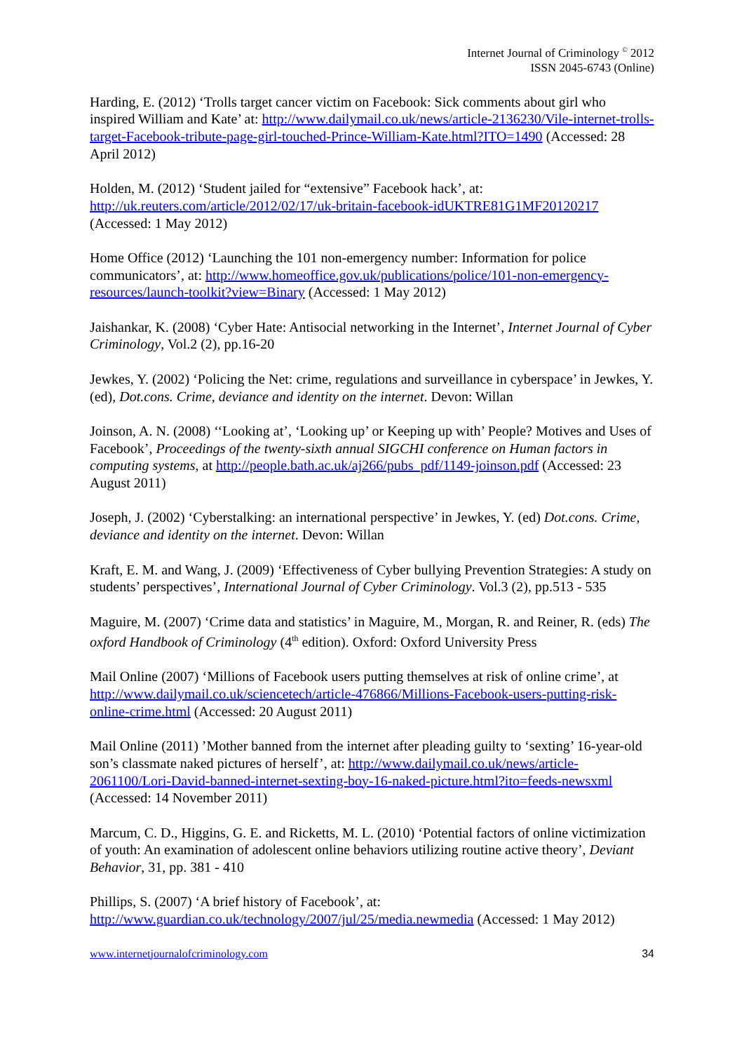Internet Journal of Criminology <sup>©</sup> 2012
ISSN 2045-6743 (Online)
Harding, E. (2012) ‘Trolls target cancer victim on Facebook: Sick comments about girl who inspired William and Kate’ at: http://www.dailymail.co.uk/news/article-2136230/Vile-internet-trolls-target-Facebook-tribute-page-girl-touched-Prince-William-Kate.html?ITO=1490 (Accessed: 28 April 2012)
Holden, M. (2012) ‘Student jailed for “extensive” Facebook hack’, at: http://uk.reuters.com/article/2012/02/17/uk-britain-facebook-idUKTRE81G1MF20120217 (Accessed: 1 May 2012)
Home Office (2012) ‘Launching the 101 non-emergency number: Information for police communicators’, at: http://www.homeoffice.gov.uk/publications/police/101-non-emergency-resources/launch-toolkit?view=Binary (Accessed: 1 May 2012)
Jaishankar, K. (2008) ‘Cyber Hate: Antisocial networking in the Internet’, Internet Journal of Cyber Criminology, Vol.2 (2), pp.16-20
Jewkes, Y. (2002) ‘Policing the Net: crime, regulations and surveillance in cyberspace’ in Jewkes, Y. (ed), Dot.cons. Crime, deviance and identity on the internet. Devon: Willan
Joinson, A. N. (2008) ‘‘Looking at’, ‘Looking up’ or Keeping up with’ People? Motives and Uses of Facebook’, Proceedings of the twenty-sixth annual SIGCHI conference on Human factors in computing systems, at http://people.bath.ac.uk/aj266/pubs_pdf/1149-joinson.pdf (Accessed: 23 August 2011)
Joseph, J. (2002) ‘Cyberstalking: an international perspective’ in Jewkes, Y. (ed) Dot.cons. Crime, deviance and identity on the internet. Devon: Willan
Kraft, E. M. and Wang, J. (2009) ‘Effectiveness of Cyber bullying Prevention Strategies: A study on students’ perspectives’, International Journal of Cyber Criminology. Vol.3 (2), pp.513 - 535
Maguire, M. (2007) ‘Crime data and statistics’ in Maguire, M., Morgan, R. and Reiner, R. (eds) The oxford Handbook of Criminology (4<sup>th</sup> edition). Oxford: Oxford University Press
Mail Online (2007) ‘Millions of Facebook users putting themselves at risk of online crime’, at http://www.dailymail.co.uk/sciencetech/article-476866/Millions-Facebook-users-putting-risk-online-crime.html (Accessed: 20 August 2011)
Mail Online (2011) ’Mother banned from the internet after pleading guilty to ‘sexting’ 16-year-old son’s classmate naked pictures of herself’, at: http://www.dailymail.co.uk/news/article-2061100/Lori-David-banned-internet-sexting-boy-16-naked-picture.html?ito=feeds-newsxml (Accessed: 14 November 2011)
Marcum, C. D., Higgins, G. E. and Ricketts, M. L. (2010) ‘Potential factors of online victimization of youth: An examination of adolescent online behaviors utilizing routine active theory’, Deviant Behavior, 31, pp. 381 - 410
Phillips, S. (2007) ‘A brief history of Facebook’, at: http://www.guardian.co.uk/technology/2007/jul/25/media.newmedia (Accessed: 1 May 2012)
www.internetjournalofcriminology.com 34